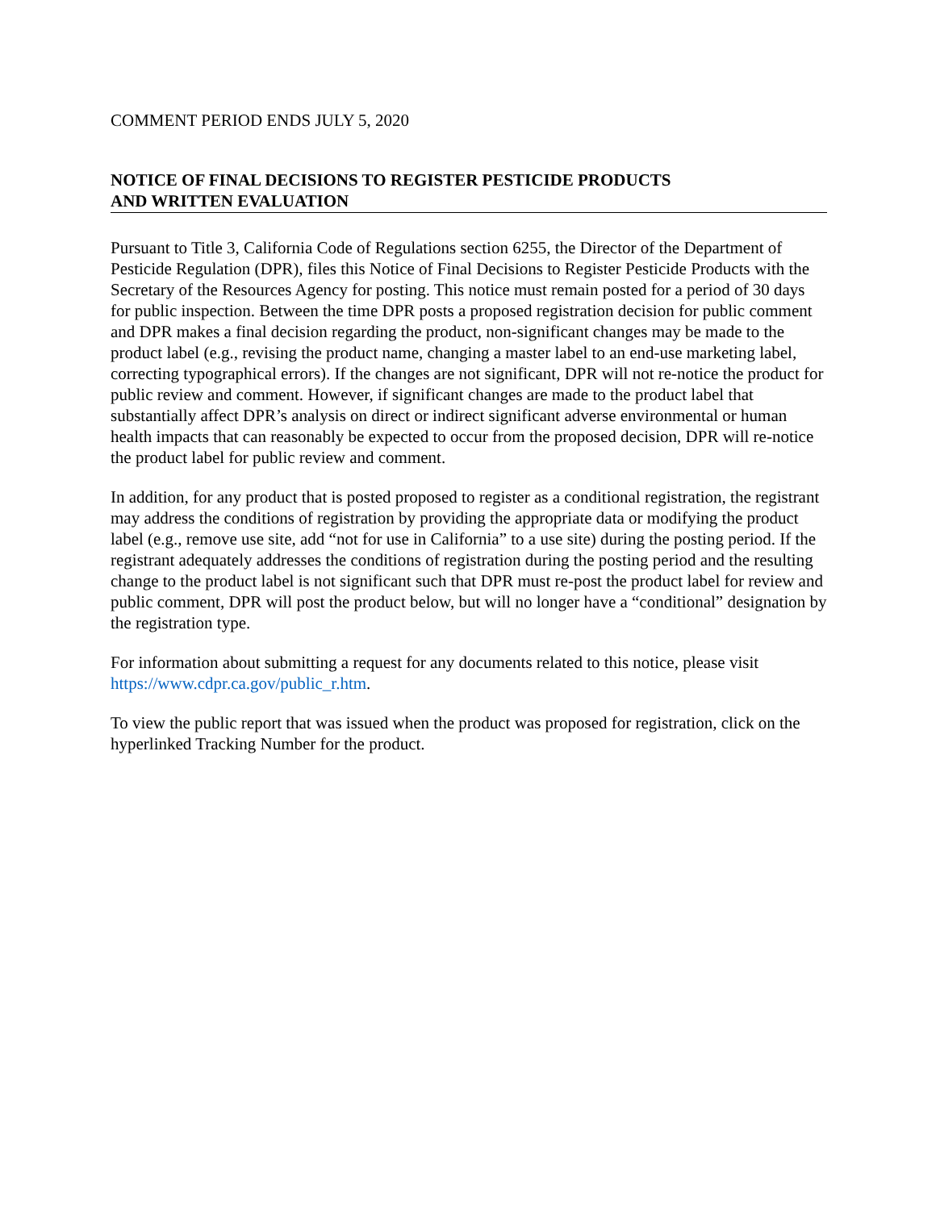COMMENT PERIOD ENDS JULY 5, 2020
NOTICE OF FINAL DECISIONS TO REGISTER PESTICIDE PRODUCTS
AND WRITTEN EVALUATION
Pursuant to Title 3, California Code of Regulations section 6255, the Director of the Department of Pesticide Regulation (DPR), files this Notice of Final Decisions to Register Pesticide Products with the Secretary of the Resources Agency for posting. This notice must remain posted for a period of 30 days for public inspection. Between the time DPR posts a proposed registration decision for public comment and DPR makes a final decision regarding the product, non-significant changes may be made to the product label (e.g., revising the product name, changing a master label to an end-use marketing label, correcting typographical errors). If the changes are not significant, DPR will not re-notice the product for public review and comment. However, if significant changes are made to the product label that substantially affect DPR’s analysis on direct or indirect significant adverse environmental or human health impacts that can reasonably be expected to occur from the proposed decision, DPR will re-notice the product label for public review and comment.
In addition, for any product that is posted proposed to register as a conditional registration, the registrant may address the conditions of registration by providing the appropriate data or modifying the product label (e.g., remove use site, add “not for use in California” to a use site) during the posting period. If the registrant adequately addresses the conditions of registration during the posting period and the resulting change to the product label is not significant such that DPR must re-post the product label for review and public comment, DPR will post the product below, but will no longer have a “conditional” designation by the registration type.
For information about submitting a request for any documents related to this notice, please visit https://www.cdpr.ca.gov/public_r.htm.
To view the public report that was issued when the product was proposed for registration, click on the hyperlinked Tracking Number for the product.